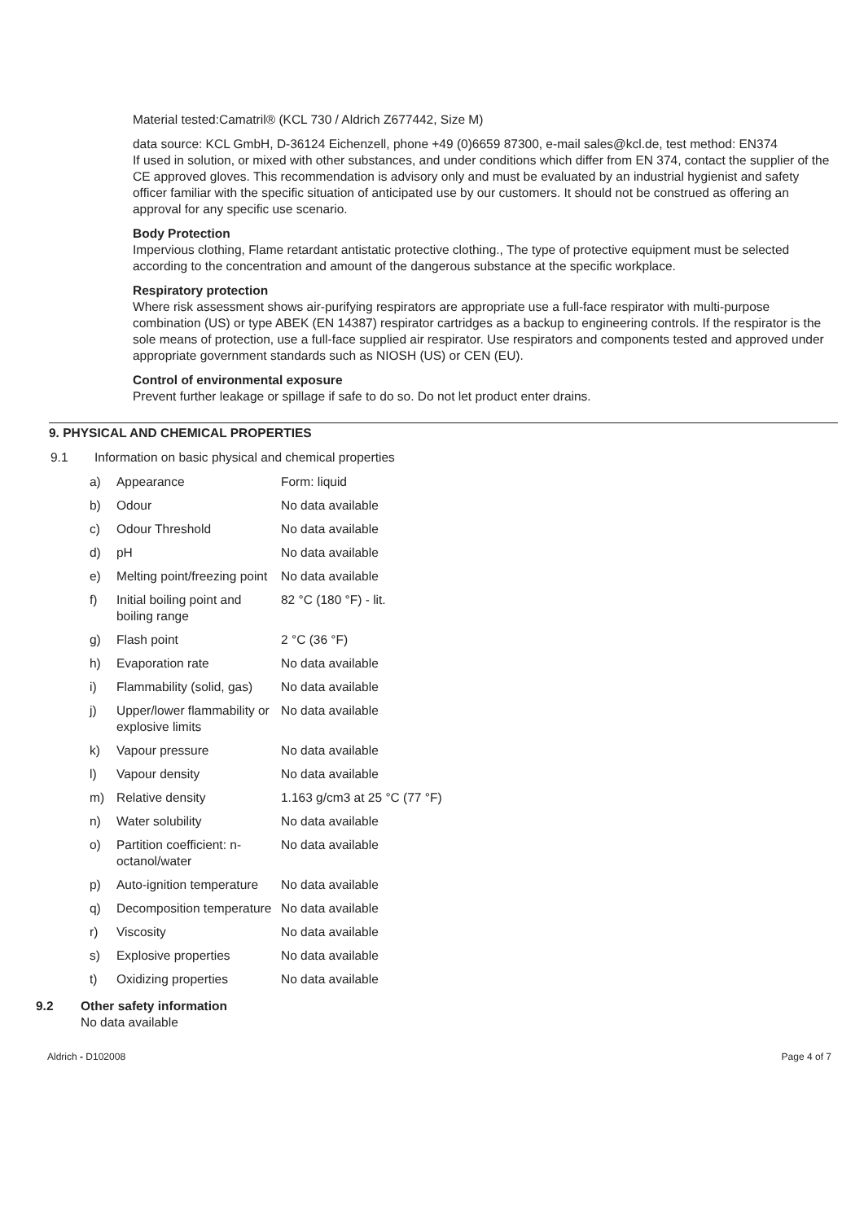Material tested:Camatril® (KCL 730 / Aldrich Z677442, Size M)
data source: KCL GmbH, D-36124 Eichenzell, phone +49 (0)6659 87300, e-mail sales@kcl.de, test method: EN374
If used in solution, or mixed with other substances, and under conditions which differ from EN 374, contact the supplier of the CE approved gloves. This recommendation is advisory only and must be evaluated by an industrial hygienist and safety officer familiar with the specific situation of anticipated use by our customers. It should not be construed as offering an approval for any specific use scenario.
Body Protection
Impervious clothing, Flame retardant antistatic protective clothing., The type of protective equipment must be selected according to the concentration and amount of the dangerous substance at the specific workplace.
Respiratory protection
Where risk assessment shows air-purifying respirators are appropriate use a full-face respirator with multi-purpose combination (US) or type ABEK (EN 14387) respirator cartridges as a backup to engineering controls. If the respirator is the sole means of protection, use a full-face supplied air respirator. Use respirators and components tested and approved under appropriate government standards such as NIOSH (US) or CEN (EU).
Control of environmental exposure
Prevent further leakage or spillage if safe to do so. Do not let product enter drains.
9. PHYSICAL AND CHEMICAL PROPERTIES
9.1 Information on basic physical and chemical properties
| a) | Appearance | Form: liquid |
| b) | Odour | No data available |
| c) | Odour Threshold | No data available |
| d) | pH | No data available |
| e) | Melting point/freezing point | No data available |
| f) | Initial boiling point and boiling range | 82 °C (180 °F) - lit. |
| g) | Flash point | 2 °C (36 °F) |
| h) | Evaporation rate | No data available |
| i) | Flammability (solid, gas) | No data available |
| j) | Upper/lower flammability or explosive limits | No data available |
| k) | Vapour pressure | No data available |
| l) | Vapour density | No data available |
| m) | Relative density | 1.163 g/cm3 at 25 °C (77 °F) |
| n) | Water solubility | No data available |
| o) | Partition coefficient: n-octanol/water | No data available |
| p) | Auto-ignition temperature | No data available |
| q) | Decomposition temperature | No data available |
| r) | Viscosity | No data available |
| s) | Explosive properties | No data available |
| t) | Oxidizing properties | No data available |
9.2 Other safety information
No data available
Aldrich - D102008 Page 4 of 7